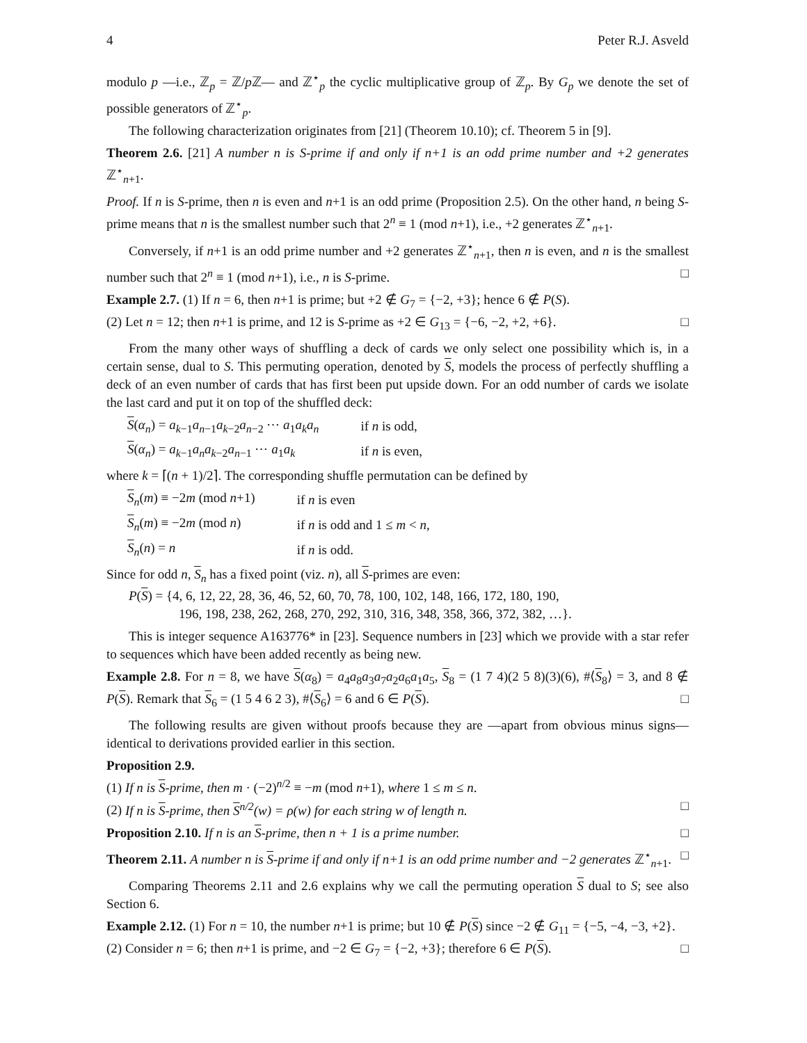4 Peter R.J. Asveld
modulo p —i.e., ℤ<sub>p</sub> = ℤ/p ℤ— and ℤ<sup>⋆</sup><sub>p</sub> the cyclic multiplicative group of ℤ<sub>p</sub>. By G<sub>p</sub> we denote the set of possible generators of ℤ<sup>⋆</sup><sub>p</sub>.
The following characterization originates from [21] (Theorem 10.10); cf. Theorem 5 in [9].
Theorem 2.6. [21] A number n is S-prime if and only if n+1 is an odd prime number and +2 generates ℤ<sup>⋆</sup><sub>n+1</sub>.
Proof. If n is S-prime, then n is even and n+1 is an odd prime (Proposition 2.5). On the other hand, n being S-prime means that n is the smallest number such that 2<sup>n</sup> ≡ 1 (mod n+1), i.e., +2 generates ℤ<sup>⋆</sup><sub>n+1</sub>.
Conversely, if n+1 is an odd prime number and +2 generates ℤ<sup>⋆</sup><sub>n+1</sub>, then n is even, and n is the smallest number such that 2<sup>n</sup> ≡ 1 (mod n+1), i.e., n is S-prime. □
Example 2.7. (1) If n = 6, then n+1 is prime; but +2 ∉ G<sub>7</sub> = {−2, +3}; hence 6 ∉ P(S).
(2) Let n = 12; then n+1 is prime, and 12 is S-prime as +2 ∈ G<sub>13</sub> = {−6, −2, +2, +6}. □
From the many other ways of shuffling a deck of cards we only select one possibility which is, in a certain sense, dual to S. This permuting operation, denoted by S, models the process of perfectly shuffling a deck of an even number of cards that has first been put upside down. For an odd number of cards we isolate the last card and put it on top of the shuffled deck:
| S ( α<sub>n</sub> ) = a<sub>k−1</sub> a<sub>n−1</sub> a<sub>k−2</sub> a<sub>n−2</sub> ⋯ a<sub>1</sub> a<sub>k</sub>a<sub>n</sub> | if n is odd, |
| S ( α<sub>n</sub> ) = a<sub>k−1</sub> a<sub>n</sub>a<sub>k−2</sub> a<sub>n−1</sub> ⋯ a<sub>1</sub> a<sub>k</sub> | if n is even, |
where k = ⌈(n + 1)/2⌉. The corresponding shuffle permutation can be defined by
| S<sub>n</sub>( m ) ≡ −2 m (mod n +1) | if n is even |
| S<sub>n</sub>( m ) ≡ −2 m (mod n ) | if n is odd and 1 ≤ m < n , |
| S<sub>n</sub>( n ) = n | if n is odd. |
Since for odd n, S<sub>n</sub> has a fixed point (viz. n), all S-primes are even:
P(S) = {4, 6, 12, 22, 28, 36, 46, 52, 60, 70, 78, 100, 102, 148, 166, 172, 180, 190,
196, 198, 238, 262, 268, 270, 292, 310, 316, 348, 358, 366, 372, 382, …}.
This is integer sequence A163776* in [23]. Sequence numbers in [23] which we provide with a star refer to sequences which have been added recently as being new.
Example 2.8. For n = 8, we have S(α<sub>8</sub>) = a<sub>4</sub>a<sub>8</sub>a<sub>3</sub>a<sub>7</sub>a<sub>2</sub>a<sub>6</sub>a<sub>1</sub>a<sub>5</sub>, S<sub>8</sub> = (1 7 4)(2 5 8)(3)(6), #⟨S<sub>8</sub>⟩ = 3, and 8 ∉ P(S). Remark that S<sub>6</sub> = (1 5 4 6 2 3), #⟨S<sub>6</sub>⟩ = 6 and 6 ∈ P(S). □
The following results are given without proofs because they are —apart from obvious minus signs— identical to derivations provided earlier in this section.
Proposition 2.9.
(1) If n is S-prime, then m · (−2)<sup>n/2</sup> ≡ −m (mod n+1), where 1 ≤ m ≤ n.
(2) If n is S-prime, then S<sup>n/2</sup>(w) = ρ(w) for each string w of length n. □
Proposition 2.10. If n is an S-prime, then n + 1 is a prime number. □
Theorem 2.11. A number n is S-prime if and only if n+1 is an odd prime number and −2 generates ℤ<sup>⋆</sup><sub>n+1</sub>. □
Comparing Theorems 2.11 and 2.6 explains why we call the permuting operation S dual to S; see also Section 6.
Example 2.12. (1) For n = 10, the number n+1 is prime; but 10 ∉ P(S) since −2 ∉ G<sub>11</sub> = {−5, −4, −3, +2}.
(2) Consider n = 6; then n+1 is prime, and −2 ∈ G<sub>7</sub> = {−2, +3}; therefore 6 ∈ P(S). □